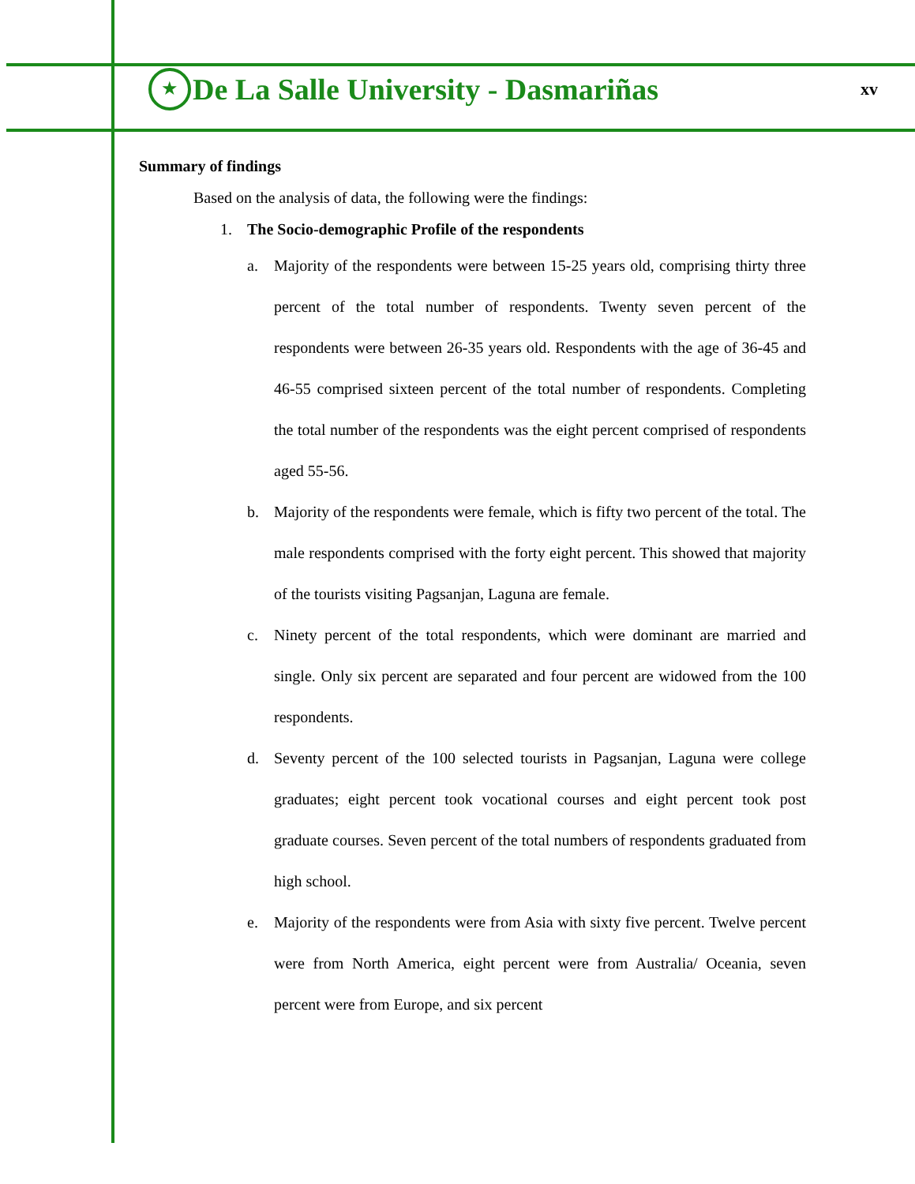★
De La Salle University - Dasmariñas
xv
Summary of findings
Based on the analysis of data, the following were the findings:
1. The Socio-demographic Profile of the respondents
a. Majority of the respondents were between 15-25 years old, comprising thirty three percent of the total number of respondents. Twenty seven percent of the respondents were between 26-35 years old. Respondents with the age of 36-45 and 46-55 comprised sixteen percent of the total number of respondents. Completing the total number of the respondents was the eight percent comprised of respondents aged 55-56.
b. Majority of the respondents were female, which is fifty two percent of the total. The male respondents comprised with the forty eight percent. This showed that majority of the tourists visiting Pagsanjan, Laguna are female.
c. Ninety percent of the total respondents, which were dominant are married and single. Only six percent are separated and four percent are widowed from the 100 respondents.
d. Seventy percent of the 100 selected tourists in Pagsanjan, Laguna were college graduates; eight percent took vocational courses and eight percent took post graduate courses. Seven percent of the total numbers of respondents graduated from high school.
e. Majority of the respondents were from Asia with sixty five percent. Twelve percent were from North America, eight percent were from Australia/ Oceania, seven percent were from Europe, and six percent